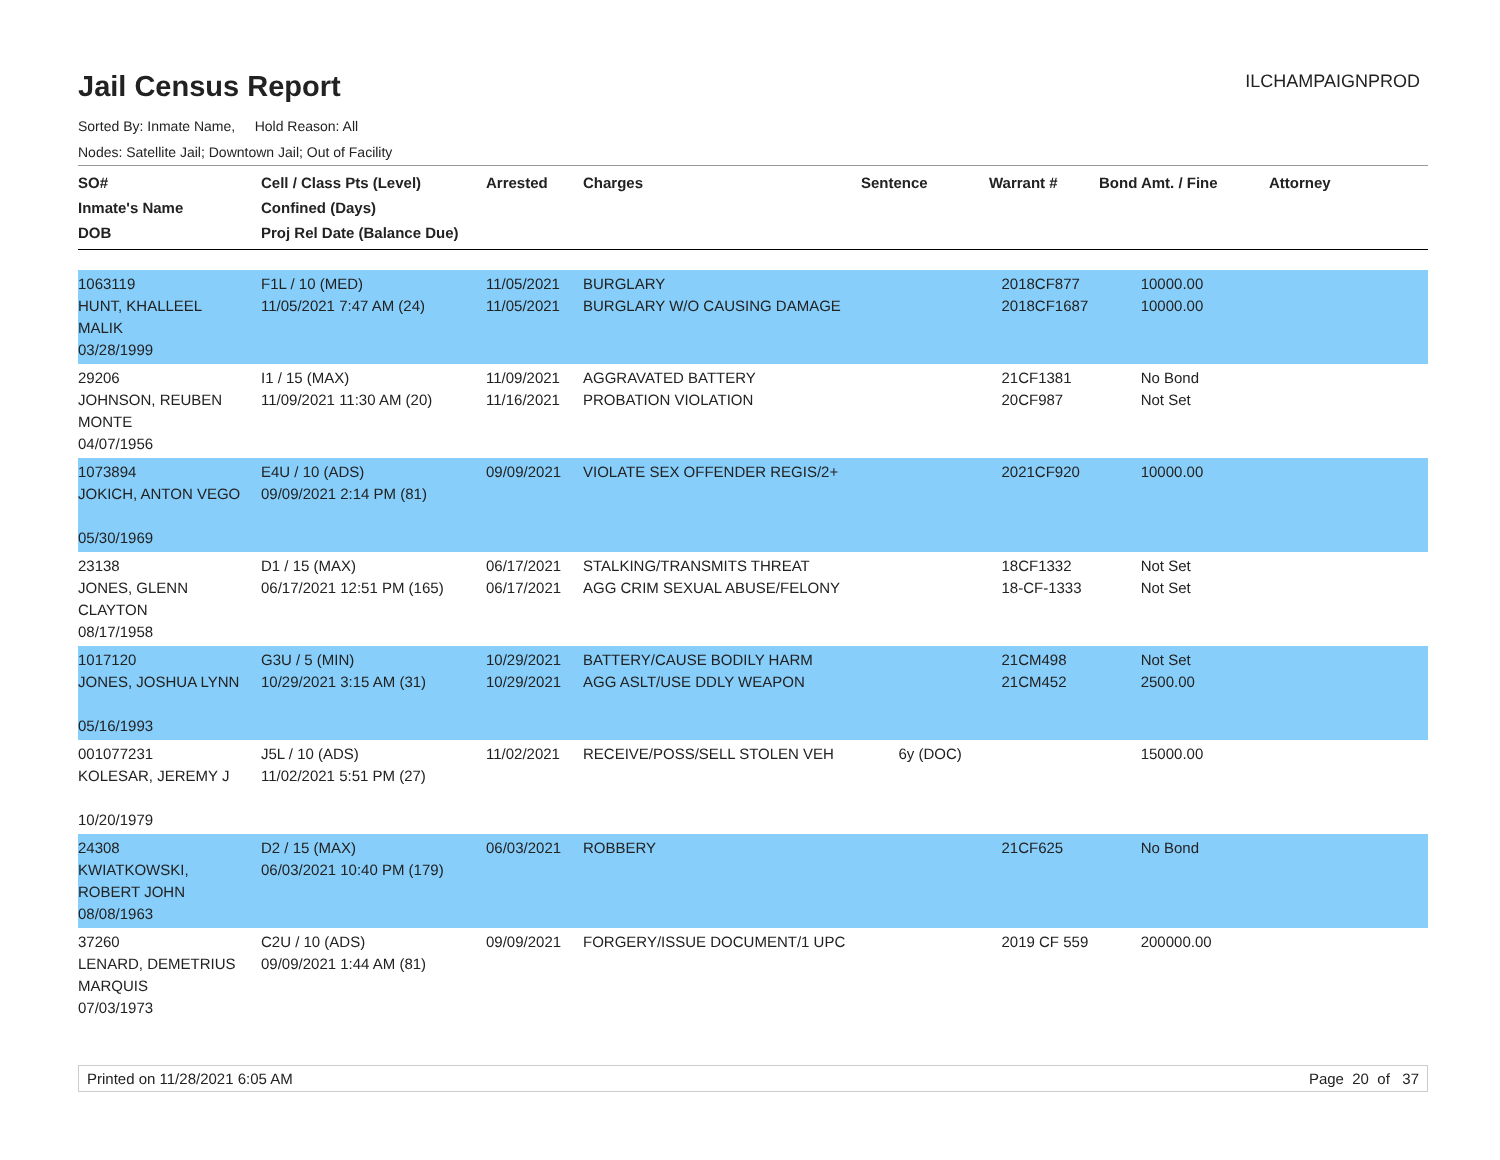Jail Census Report
ILCHAMPAIGNPROD
Sorted By: Inmate Name, Hold Reason: All
Nodes: Satellite Jail; Downtown Jail; Out of Facility
| SO# Inmate's Name DOB | Cell / Class Pts (Level) Confined (Days) Proj Rel Date (Balance Due) | Arrested | Charges | Sentence | Warrant # | Bond Amt. / Fine | Attorney |
| --- | --- | --- | --- | --- | --- | --- | --- |
| 1063119 HUNT, KHALLEEL MALIK 03/28/1999 | F1L / 10 (MED) 11/05/2021 7:47 AM (24) | 11/05/2021 11/05/2021 | BURGLARY BURGLARY W/O CAUSING DAMAGE | | 2018CF877 2018CF1687 | 10000.00 10000.00 | |
| 29206 JOHNSON, REUBEN MONTE 04/07/1956 | I1 / 15 (MAX) 11/09/2021 11:30 AM (20) | 11/09/2021 11/16/2021 | AGGRAVATED BATTERY PROBATION VIOLATION | | 21CF1381 20CF987 | No Bond Not Set | |
| 1073894 JOKICH, ANTON VEGO 05/30/1969 | E4U / 10 (ADS) 09/09/2021 2:14 PM (81) | 09/09/2021 | VIOLATE SEX OFFENDER REGIS/2+ | | 2021CF920 | 10000.00 | |
| 23138 JONES, GLENN CLAYTON 08/17/1958 | D1 / 15 (MAX) 06/17/2021 12:51 PM (165) | 06/17/2021 06/17/2021 | STALKING/TRANSMITS THREAT AGG CRIM SEXUAL ABUSE/FELONY | | 18CF1332 18-CF-1333 | Not Set Not Set | |
| 1017120 JONES, JOSHUA LYNN 05/16/1993 | G3U / 5 (MIN) 10/29/2021 3:15 AM (31) | 10/29/2021 10/29/2021 | BATTERY/CAUSE BODILY HARM AGG ASLT/USE DDLY WEAPON | | 21CM498 21CM452 | Not Set 2500.00 | |
| 001077231 KOLESAR, JEREMY J 10/20/1979 | J5L / 10 (ADS) 11/02/2021 5:51 PM (27) | 11/02/2021 | RECEIVE/POSS/SELL STOLEN VEH | 6y (DOC) | | 15000.00 | |
| 24308 KWIATKOWSKI, ROBERT JOHN 08/08/1963 | D2 / 15 (MAX) 06/03/2021 10:40 PM (179) | 06/03/2021 | ROBBERY | | 21CF625 | No Bond | |
| 37260 LENARD, DEMETRIUS MARQUIS 07/03/1973 | C2U / 10 (ADS) 09/09/2021 1:44 AM (81) | 09/09/2021 | FORGERY/ISSUE DOCUMENT/1 UPC | | 2019 CF 559 | 200000.00 | |
Printed on 11/28/2021 6:05 AM Page 20 of 37